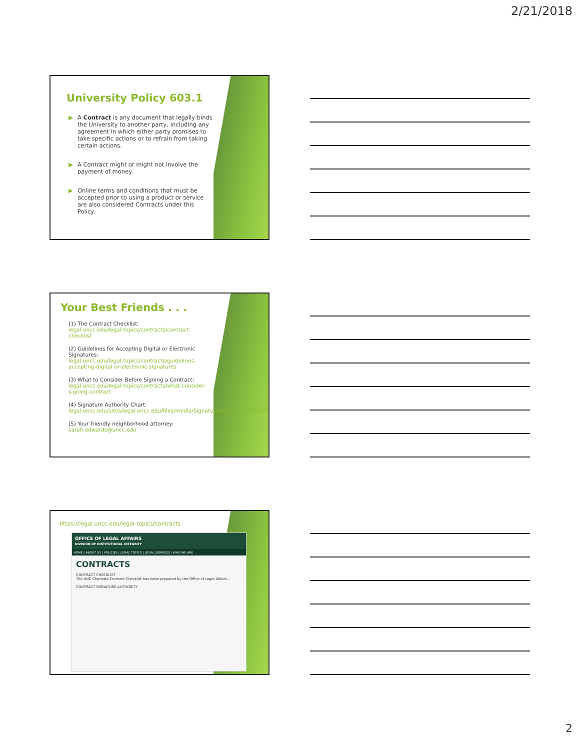2/21/2018
University Policy 603.1
▶ A Contract is any document that legally binds the University to another party, including any agreement in which either party promises to take specific actions or to refrain from taking certain actions.
▶ A Contract might or might not involve the payment of money.
▶ Online terms and conditions that must be accepted prior to using a product or service are also considered Contracts under this Policy.
Your Best Friends . . .
(1) The Contract Checklist:
legal.uncc.edu/legal-topics/contracts/contract-checklist
(2) Guidelines for Accepting Digital or Electronic Signatures:
legal.uncc.edu/legal-topics/contracts/guidelines-accepting-digital-or-electronic-signatures
(3) What to Consider Before Signing a Contract:
legal.uncc.edu/legal-topics/contracts/what-consider-signing-contract
(4) Signature Authority Chart:
legal.uncc.edu/sites/legal.uncc.edu/files/media/SignatureAuthorityChart.pdf
(5) Your friendly neighborhood attorney:
sarah.edwards@uncc.edu
https://legal.uncc.edu/legal-topics/contracts
OFFICE OF LEGAL AFFAIRS
DIVISION OF INSTITUTIONAL INTEGRITY
HOME | ABOUT US | POLICIES | LEGAL TOPICS | LEGAL SERVICES | WHO WE ARE
CONTRACTS
CONTRACT CHECKLIST
The UNC Charlotte Contract Checklist has been prepared by the Office of Legal Affairs...
CONTRACT SIGNATURE AUTHORITY
2